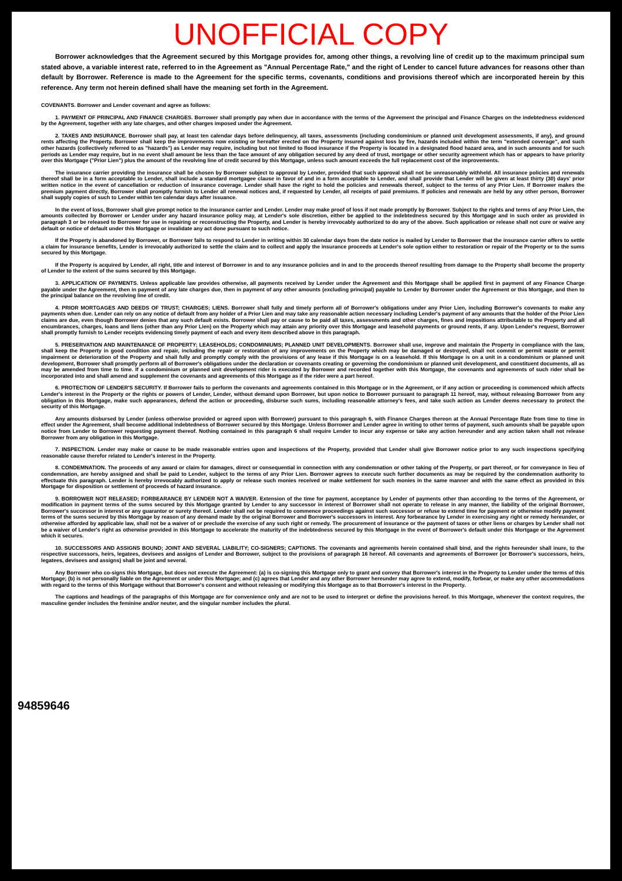UNOFFICIAL COPY
Borrower acknowledges that the Agreement secured by this Mortgage provides for, among other things, a revolving line of credit up to the maximum principal sum stated above, a variable interest rate, referred to in the Agreement as "Annual Percentage Rate," and the right of Lender to cancel future advances for reasons other than default by Borrower. Reference is made to the Agreement for the specific terms, covenants, conditions and provisions thereof which are incorporated herein by this reference. Any term not herein defined shall have the meaning set forth in the Agreement.
COVENANTS. Borrower and Lender covenant and agree as follows:
1. PAYMENT OF PRINCIPAL AND FINANCE CHARGES. Borrower shall promptly pay when due in accordance with the terms of the Agreement the principal and Finance Charges on the indebtedness evidenced by the Agreement, together with any late charges, and other charges imposed under the Agreement.
2. TAXES AND INSURANCE. Borrower shall pay, at least ten calendar days before delinquency, all taxes, assessments (including condominium or planned unit development assessments, if any), and ground rents affecting the Property. Borrower shall keep the improvements now existing or hereafter erected on the Property insured against loss by fire, hazards included within the term "extended coverage", and such other hazards (collectively referred to as "hazards") as Lender may require, including but not limited to flood insurance if the Property is located in a designated flood hazard area, and in such amounts and for such periods as Lender may require, but in no event shall amount be less than the face amount of any obligation secured by any deed of trust, mortgage or other security agreement which has or appears to have priority over this Mortgage ("Prior Lien") plus the amount of the revolving line of credit secured by this Mortgage, unless such amount exceeds the full replacement cost of the improvements.
The insurance carrier providing the insurance shall be chosen by Borrower subject to approval by Lender, provided that such approval shall not be unreasonably withheld. All insurance policies and renewals thereof shall be in a form acceptable to Lender, shall include a standard mortgagee clause in favor of and in a form acceptable to Lender, and shall provide that Lender will be given at least thirty (30) days' prior written notice in the event of cancellation or reduction of insurance coverage. Lender shall have the right to hold the policies and renewals thereof, subject to the terms of any Prior Lien. If Borrower makes the premium payment directly, Borrower shall promptly furnish to Lender all renewal notices and, if requested by Lender, all receipts of paid premiums. If policies and renewals are held by any other person, Borrower shall supply copies of such to Lender within ten calendar days after issuance.
In the event of loss, Borrower shall give prompt notice to the insurance carrier and Lender. Lender may make proof of loss if not made promptly by Borrower. Subject to the rights and terms of any Prior Lien, the amounts collected by Borrower or Lender under any hazard insurance policy may, at Lender's sole discretion, either be applied to the indebtedness secured by this Mortgage and in such order as provided in paragraph 3 or be released to Borrower for use in repairing or reconstructing the Property, and Lender is hereby irrevocably authorized to do any of the above. Such application or release shall not cure or waive any default or notice of default under this Mortgage or invalidate any act done pursuant to such notice.
If the Property is abandoned by Borrower, or Borrower fails to respond to Lender in writing within 30 calendar days from the date notice is mailed by Lender to Borrower that the insurance carrier offers to settle a claim for insurance benefits, Lender is irrevocably authorized to settle the claim and to collect and apply the insurance proceeds at Lender's sole option either to restoration or repair of the Property or to the sums secured by this Mortgage.
If the Property is acquired by Lender, all right, title and interest of Borrower in and to any insurance policies and in and to the proceeds thereof resulting from damage to the Property shall become the property of Lender to the extent of the sums secured by this Mortgage.
3. APPLICATION OF PAYMENTS. Unless applicable law provides otherwise, all payments received by Lender under the Agreement and this Mortgage shall be applied first in payment of any Finance Charge payable under the Agreement, then in payment of any late charges due, then in payment of any other amounts (excluding principal) payable to Lender by Borrower under the Agreement or this Mortgage, and then to the principal balance on the revolving line of credit.
4. PRIOR MORTGAGES AND DEEDS OF TRUST; CHARGES; LIENS. Borrower shall fully and timely perform all of Borrower's obligations under any Prior Lien, including Borrower's covenants to make any payments when due. Lender can rely on any notice of default from any holder of a Prior Lien and may take any reasonable action necessary including Lender's payment of any amounts that the holder of the Prior Lien claims are due, even though Borrower denies that any such default exists. Borrower shall pay or cause to be paid all taxes, assessments and other charges, fines and impositions attributable to the Property and all encumbrances, charges, loans and liens (other than any Prior Lien) on the Property which may attain any priority over this Mortgage and leasehold payments or ground rents, if any. Upon Lender's request, Borrower shall promptly furnish to Lender receipts evidencing timely payment of each and every item described above in this paragraph.
5. PRESERVATION AND MAINTENANCE OF PROPERTY; LEASEHOLDS; CONDOMINIUMS; PLANNED UNIT DEVELOPMENTS. Borrower shall use, improve and maintain the Property in compliance with the law, shall keep the Property in good condition and repair, including the repair or restoration of any improvements on the Property which may be damaged or destroyed, shall not commit or permit waste or permit impairment or deterioration of the Property and shall fully and promptly comply with the provisions of any lease if this Mortgage is on a leasehold. If this Mortgage is on a unit in a condominium or planned unit development, Borrower shall promptly perform all of Borrower's obligations under the declaration or covenants creating or governing the condominium or planned unit development, and constituent documents, all as may be amended from time to time. If a condominium or planned unit development rider is executed by Borrower and recorded together with this Mortgage, the covenants and agreements of such rider shall be incorporated into and shall amend and supplement the covenants and agreements of this Mortgage as if the rider were a part hereof.
6. PROTECTION OF LENDER'S SECURITY. If Borrower fails to perform the covenants and agreements contained in this Mortgage or in the Agreement, or if any action or proceeding is commenced which affects Lender's interest in the Property or the rights or powers of Lender, Lender, without demand upon Borrower, but upon notice to Borrower pursuant to paragraph 11 hereof, may, without releasing Borrower from any obligation in this Mortgage, make such appearances, defend the action or proceeding, disburse such sums, including reasonable attorney's fees, and take such action as Lender deems necessary to protect the security of this Mortgage.
Any amounts disbursed by Lender (unless otherwise provided or agreed upon with Borrower) pursuant to this paragraph 6, with Finance Charges thereon at the Annual Percentage Rate from time to time in effect under the Agreement, shall become additional indebtedness of Borrower secured by this Mortgage. Unless Borrower and Lender agree in writing to other terms of payment, such amounts shall be payable upon notice from Lender to Borrower requesting payment thereof. Nothing contained in this paragraph 6 shall require Lender to incur any expense or take any action hereunder and any action taken shall not release Borrower from any obligation in this Mortgage.
7. INSPECTION. Lender may make or cause to be made reasonable entries upon and inspections of the Property, provided that Lender shall give Borrower notice prior to any such inspections specifying reasonable cause therefor related to Lender's interest in the Property.
8. CONDEMNATION. The proceeds of any award or claim for damages, direct or consequential in connection with any condemnation or other taking of the Property, or part thereof, or for conveyance in lieu of condemnation, are hereby assigned and shall be paid to Lender, subject to the terms of any Prior Lien. Borrower agrees to execute such further documents as may be required by the condemnation authority to effectuate this paragraph. Lender is hereby irrevocably authorized to apply or release such monies received or make settlement for such monies in the same manner and with the same effect as provided in this Mortgage for disposition or settlement of proceeds of hazard insurance.
9. BORROWER NOT RELEASED; FORBEARANCE BY LENDER NOT A WAIVER. Extension of the time for payment, acceptance by Lender of payments other than according to the terms of the Agreement, or modification in payment terms of the sums secured by this Mortgage granted by Lender to any successor in interest of Borrower shall not operate to release in any manner, the liability of the original Borrower, Borrower's successor in interest or any guarantor or surety thereof. Lender shall not be required to commence proceedings against such successor or refuse to extend time for payment or otherwise modify payment terms of the sums secured by this Mortgage by reason of any demand made by the original Borrower and Borrower's successors in interest. Any forbearance by Lender in exercising any right or remedy hereunder, or otherwise afforded by applicable law, shall not be a waiver of or preclude the exercise of any such right or remedy. The procurement of insurance or the payment of taxes or other liens or charges by Lender shall not be a waiver of Lender's right as otherwise provided in this Mortgage to accelerate the maturity of the indebtedness secured by this Mortgage in the event of Borrower's default under this Mortgage or the Agreement which it secures.
10. SUCCESSORS AND ASSIGNS BOUND; JOINT AND SEVERAL LIABILITY; CO-SIGNERS; CAPTIONS. The covenants and agreements herein contained shall bind, and the rights hereunder shall inure, to the respective successors, heirs, legatees, devisees and assigns of Lender and Borrower, subject to the provisions of paragraph 16 hereof. All covenants and agreements of Borrower (or Borrower's successors, heirs, legatees, devisees and assigns) shall be joint and several.
Any Borrower who co-signs this Mortgage, but does not execute the Agreement: (a) is co-signing this Mortgage only to grant and convey that Borrower's interest in the Property to Lender under the terms of this Mortgage; (b) is not personally liable on the Agreement or under this Mortgage; and (c) agrees that Lender and any other Borrower hereunder may agree to extend, modify, forbear, or make any other accommodations with regard to the terms of this Mortgage without that Borrower's consent and without releasing or modifying this Mortgage as to that Borrower's interest in the Property.
The captions and headings of the paragraphs of this Mortgage are for convenience only and are not to be used to interpret or define the provisions hereof. In this Mortgage, whenever the context requires, the masculine gender includes the feminine and/or neuter, and the singular number includes the plural.
94859646